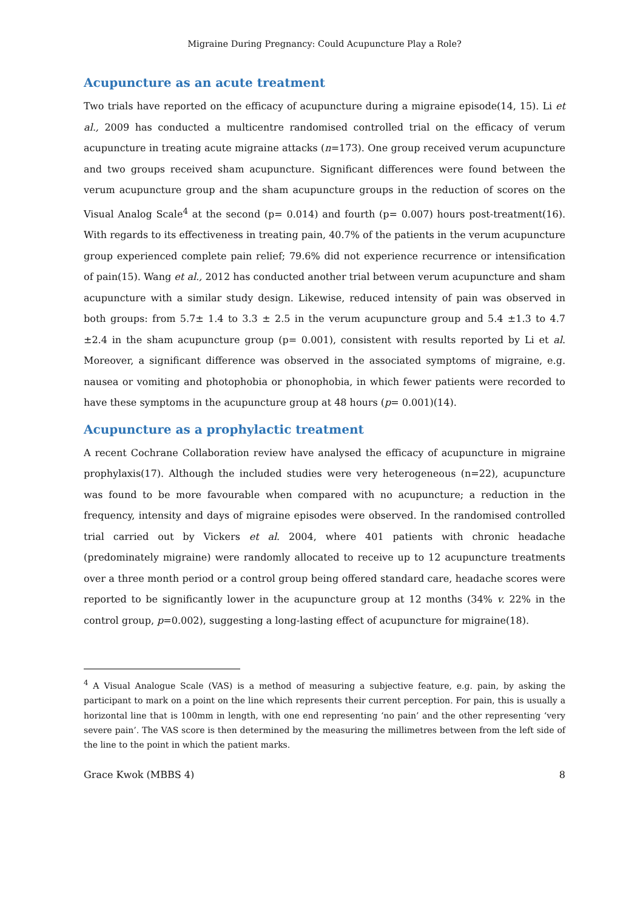Migraine During Pregnancy: Could Acupuncture Play a Role?
Acupuncture as an acute treatment
Two trials have reported on the efficacy of acupuncture during a migraine episode(14, 15). Li et al., 2009 has conducted a multicentre randomised controlled trial on the efficacy of verum acupuncture in treating acute migraine attacks (n=173). One group received verum acupuncture and two groups received sham acupuncture. Significant differences were found between the verum acupuncture group and the sham acupuncture groups in the reduction of scores on the Visual Analog Scale<sup>4</sup> at the second (p= 0.014) and fourth (p= 0.007) hours post-treatment(16). With regards to its effectiveness in treating pain, 40.7% of the patients in the verum acupuncture group experienced complete pain relief; 79.6% did not experience recurrence or intensification of pain(15). Wang et al., 2012 has conducted another trial between verum acupuncture and sham acupuncture with a similar study design. Likewise, reduced intensity of pain was observed in both groups: from 5.7± 1.4 to 3.3 ± 2.5 in the verum acupuncture group and 5.4 ±1.3 to 4.7 ±2.4 in the sham acupuncture group (p= 0.001), consistent with results reported by Li et al. Moreover, a significant difference was observed in the associated symptoms of migraine, e.g. nausea or vomiting and photophobia or phonophobia, in which fewer patients were recorded to have these symptoms in the acupuncture group at 48 hours (p= 0.001)(14).
Acupuncture as a prophylactic treatment
A recent Cochrane Collaboration review have analysed the efficacy of acupuncture in migraine prophylaxis(17). Although the included studies were very heterogeneous (n=22), acupuncture was found to be more favourable when compared with no acupuncture; a reduction in the frequency, intensity and days of migraine episodes were observed. In the randomised controlled trial carried out by Vickers et al. 2004, where 401 patients with chronic headache (predominately migraine) were randomly allocated to receive up to 12 acupuncture treatments over a three month period or a control group being offered standard care, headache scores were reported to be significantly lower in the acupuncture group at 12 months (34% v. 22% in the control group, p=0.002), suggesting a long-lasting effect of acupuncture for migraine(18).
<sup>4</sup> A Visual Analogue Scale (VAS) is a method of measuring a subjective feature, e.g. pain, by asking the participant to mark on a point on the line which represents their current perception. For pain, this is usually a horizontal line that is 100mm in length, with one end representing ‘no pain’ and the other representing ‘very severe pain’. The VAS score is then determined by the measuring the millimetres between from the left side of the line to the point in which the patient marks.
Grace Kwok (MBBS 4) 8